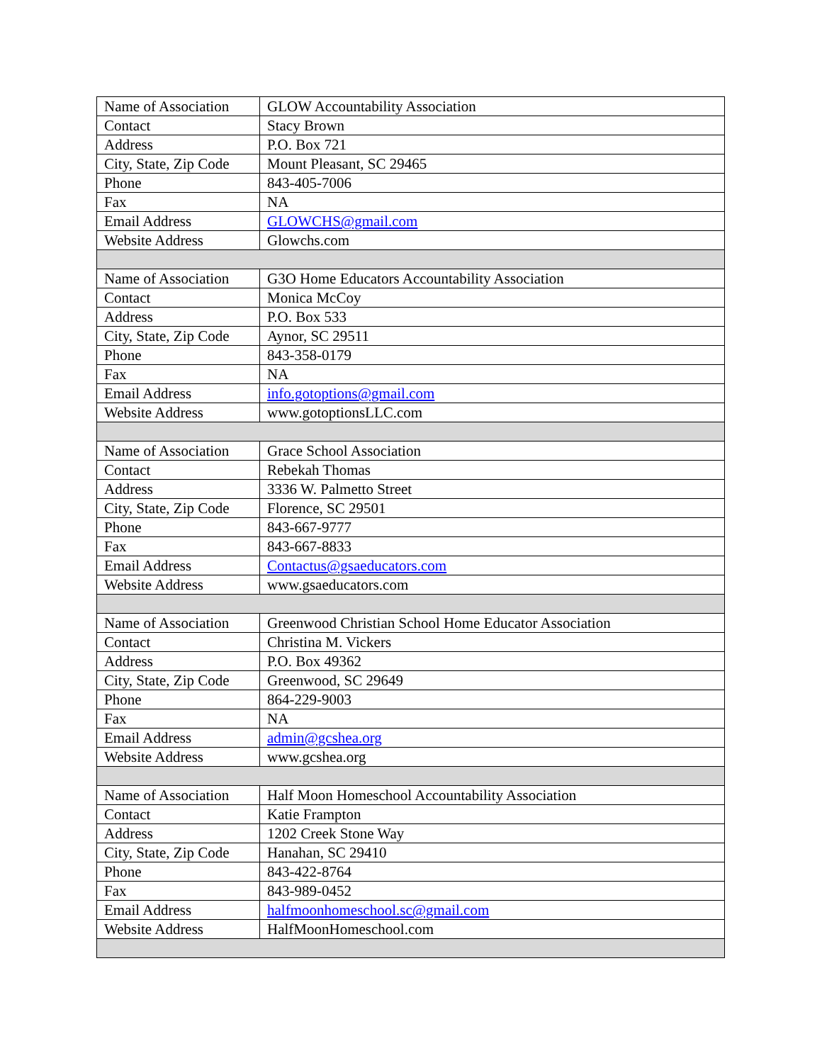| Name of Association | GLOW Accountability Association |
| Contact | Stacy Brown |
| Address | P.O. Box 721 |
| City, State, Zip Code | Mount Pleasant, SC 29465 |
| Phone | 843-405-7006 |
| Fax | NA |
| Email Address | GLOWCHS@gmail.com |
| Website Address | Glowchs.com |
| Name of Association | G3O Home Educators Accountability Association |
| Contact | Monica McCoy |
| Address | P.O. Box 533 |
| City, State, Zip Code | Aynor, SC 29511 |
| Phone | 843-358-0179 |
| Fax | NA |
| Email Address | info.gotoptions@gmail.com |
| Website Address | www.gotoptionsLLC.com |
| Name of Association | Grace School Association |
| Contact | Rebekah Thomas |
| Address | 3336 W. Palmetto Street |
| City, State, Zip Code | Florence, SC 29501 |
| Phone | 843-667-9777 |
| Fax | 843-667-8833 |
| Email Address | Contactus@gsaeducators.com |
| Website Address | www.gsaeducators.com |
| Name of Association | Greenwood Christian School Home Educator Association |
| Contact | Christina M. Vickers |
| Address | P.O. Box 49362 |
| City, State, Zip Code | Greenwood, SC 29649 |
| Phone | 864-229-9003 |
| Fax | NA |
| Email Address | admin@gcshea.org |
| Website Address | www.gcshea.org |
| Name of Association | Half Moon Homeschool Accountability Association |
| Contact | Katie Frampton |
| Address | 1202 Creek Stone Way |
| City, State, Zip Code | Hanahan, SC 29410 |
| Phone | 843-422-8764 |
| Fax | 843-989-0452 |
| Email Address | halfmoonhomeschool.sc@gmail.com |
| Website Address | HalfMoonHomeschool.com |